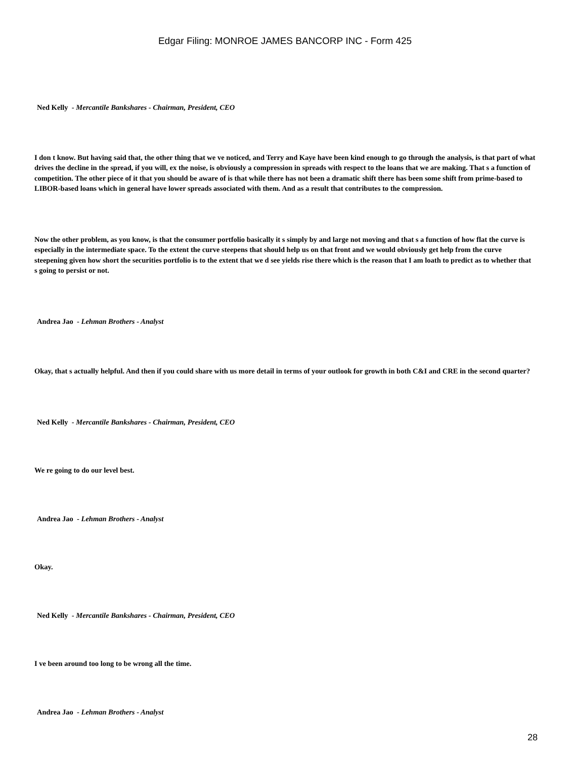Edgar Filing: MONROE JAMES BANCORP INC - Form 425
Ned Kelly - Mercantile Bankshares - Chairman, President, CEO
I don t know. But having said that, the other thing that we ve noticed, and Terry and Kaye have been kind enough to go through the analysis, is that part of what drives the decline in the spread, if you will, ex the noise, is obviously a compression in spreads with respect to the loans that we are making. That s a function of competition. The other piece of it that you should be aware of is that while there has not been a dramatic shift there has been some shift from prime-based to LIBOR-based loans which in general have lower spreads associated with them. And as a result that contributes to the compression.
Now the other problem, as you know, is that the consumer portfolio basically it s simply by and large not moving and that s a function of how flat the curve is especially in the intermediate space. To the extent the curve steepens that should help us on that front and we would obviously get help from the curve steepening given how short the securities portfolio is to the extent that we d see yields rise there which is the reason that I am loath to predict as to whether that s going to persist or not.
Andrea Jao - Lehman Brothers - Analyst
Okay, that s actually helpful. And then if you could share with us more detail in terms of your outlook for growth in both C&I and CRE in the second quarter?
Ned Kelly - Mercantile Bankshares - Chairman, President, CEO
We re going to do our level best.
Andrea Jao - Lehman Brothers - Analyst
Okay.
Ned Kelly - Mercantile Bankshares - Chairman, President, CEO
I ve been around too long to be wrong all the time.
Andrea Jao - Lehman Brothers - Analyst
28